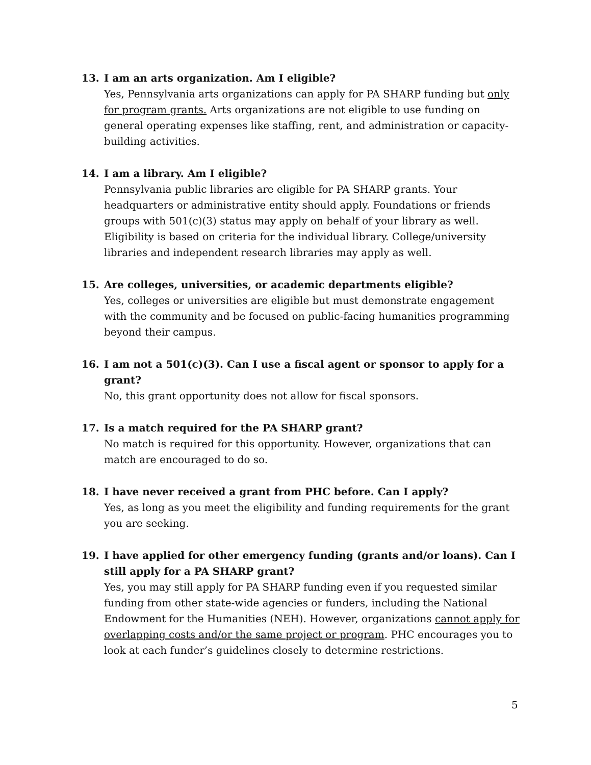13. I am an arts organization. Am I eligible?
Yes, Pennsylvania arts organizations can apply for PA SHARP funding but only for program grants. Arts organizations are not eligible to use funding on general operating expenses like staffing, rent, and administration or capacity-building activities.
14. I am a library. Am I eligible?
Pennsylvania public libraries are eligible for PA SHARP grants. Your headquarters or administrative entity should apply. Foundations or friends groups with 501(c)(3) status may apply on behalf of your library as well. Eligibility is based on criteria for the individual library. College/university libraries and independent research libraries may apply as well.
15. Are colleges, universities, or academic departments eligible?
Yes, colleges or universities are eligible but must demonstrate engagement with the community and be focused on public-facing humanities programming beyond their campus.
16. I am not a 501(c)(3). Can I use a fiscal agent or sponsor to apply for a grant?
No, this grant opportunity does not allow for fiscal sponsors.
17. Is a match required for the PA SHARP grant?
No match is required for this opportunity. However, organizations that can match are encouraged to do so.
18. I have never received a grant from PHC before. Can I apply?
Yes, as long as you meet the eligibility and funding requirements for the grant you are seeking.
19. I have applied for other emergency funding (grants and/or loans). Can I still apply for a PA SHARP grant?
Yes, you may still apply for PA SHARP funding even if you requested similar funding from other state-wide agencies or funders, including the National Endowment for the Humanities (NEH). However, organizations cannot apply for overlapping costs and/or the same project or program. PHC encourages you to look at each funder’s guidelines closely to determine restrictions.
5